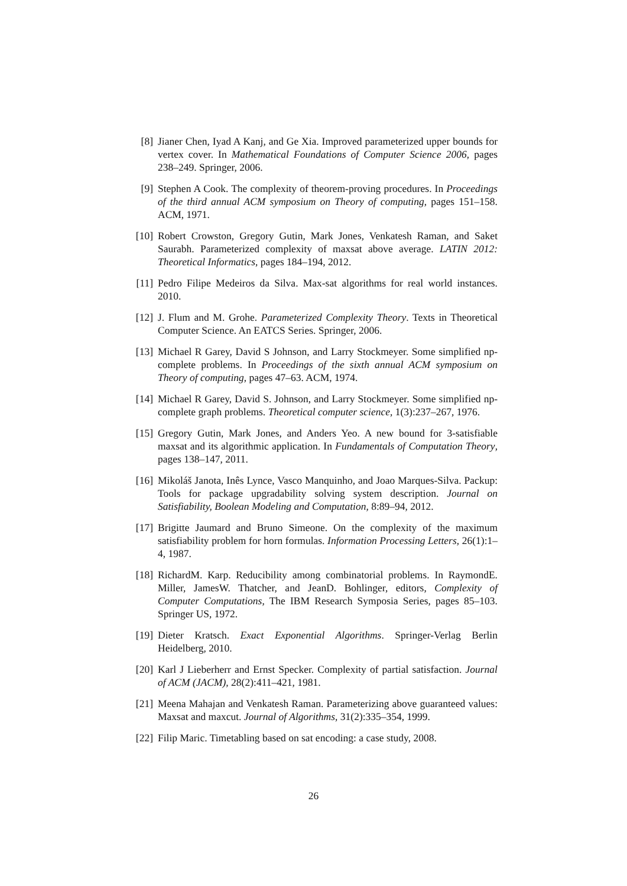[8] Jianer Chen, Iyad A Kanj, and Ge Xia. Improved parameterized upper bounds for vertex cover. In Mathematical Foundations of Computer Science 2006, pages 238–249. Springer, 2006.
[9] Stephen A Cook. The complexity of theorem-proving procedures. In Proceedings of the third annual ACM symposium on Theory of computing, pages 151–158. ACM, 1971.
[10]
Robert Crowston, Gregory Gutin, Mark Jones, Venkatesh Raman, and Saket Saurabh. Parameterized complexity of maxsat above average. LATIN 2012: Theoretical Informatics, pages 184–194, 2012.
[11]
Pedro Filipe Medeiros da Silva. Max-sat algorithms for real world instances. 2010.
[12]
J. Flum and M. Grohe. Parameterized Complexity Theory. Texts in Theoretical Computer Science. An EATCS Series. Springer, 2006.
[13]
Michael R Garey, David S Johnson, and Larry Stockmeyer. Some simplified np-complete problems. In Proceedings of the sixth annual ACM symposium on Theory of computing, pages 47–63. ACM, 1974.
[14]
Michael R Garey, David S. Johnson, and Larry Stockmeyer. Some simplified np-complete graph problems. Theoretical computer science, 1(3):237–267, 1976.
[15]
Gregory Gutin, Mark Jones, and Anders Yeo. A new bound for 3-satisfiable maxsat and its algorithmic application. In Fundamentals of Computation Theory, pages 138–147, 2011.
[16]
Mikoláš Janota, Inês Lynce, Vasco Manquinho, and Joao Marques-Silva. Packup: Tools for package upgradability solving system description. Journal on Satisfiability, Boolean Modeling and Computation, 8:89–94, 2012.
[17]
Brigitte Jaumard and Bruno Simeone. On the complexity of the maximum satisfiability problem for horn formulas. Information Processing Letters, 26(1):1–4, 1987.
[18]
RichardM. Karp. Reducibility among combinatorial problems. In RaymondE. Miller, JamesW. Thatcher, and JeanD. Bohlinger, editors, Complexity of Computer Computations, The IBM Research Symposia Series, pages 85–103. Springer US, 1972.
[19]
Dieter Kratsch. Exact Exponential Algorithms. Springer-Verlag Berlin Heidelberg, 2010.
[20]
Karl J Lieberherr and Ernst Specker. Complexity of partial satisfaction. Journal of ACM (JACM), 28(2):411–421, 1981.
[21]
Meena Mahajan and Venkatesh Raman. Parameterizing above guaranteed values: Maxsat and maxcut. Journal of Algorithms, 31(2):335–354, 1999.
[22]
Filip Maric. Timetabling based on sat encoding: a case study, 2008.
26